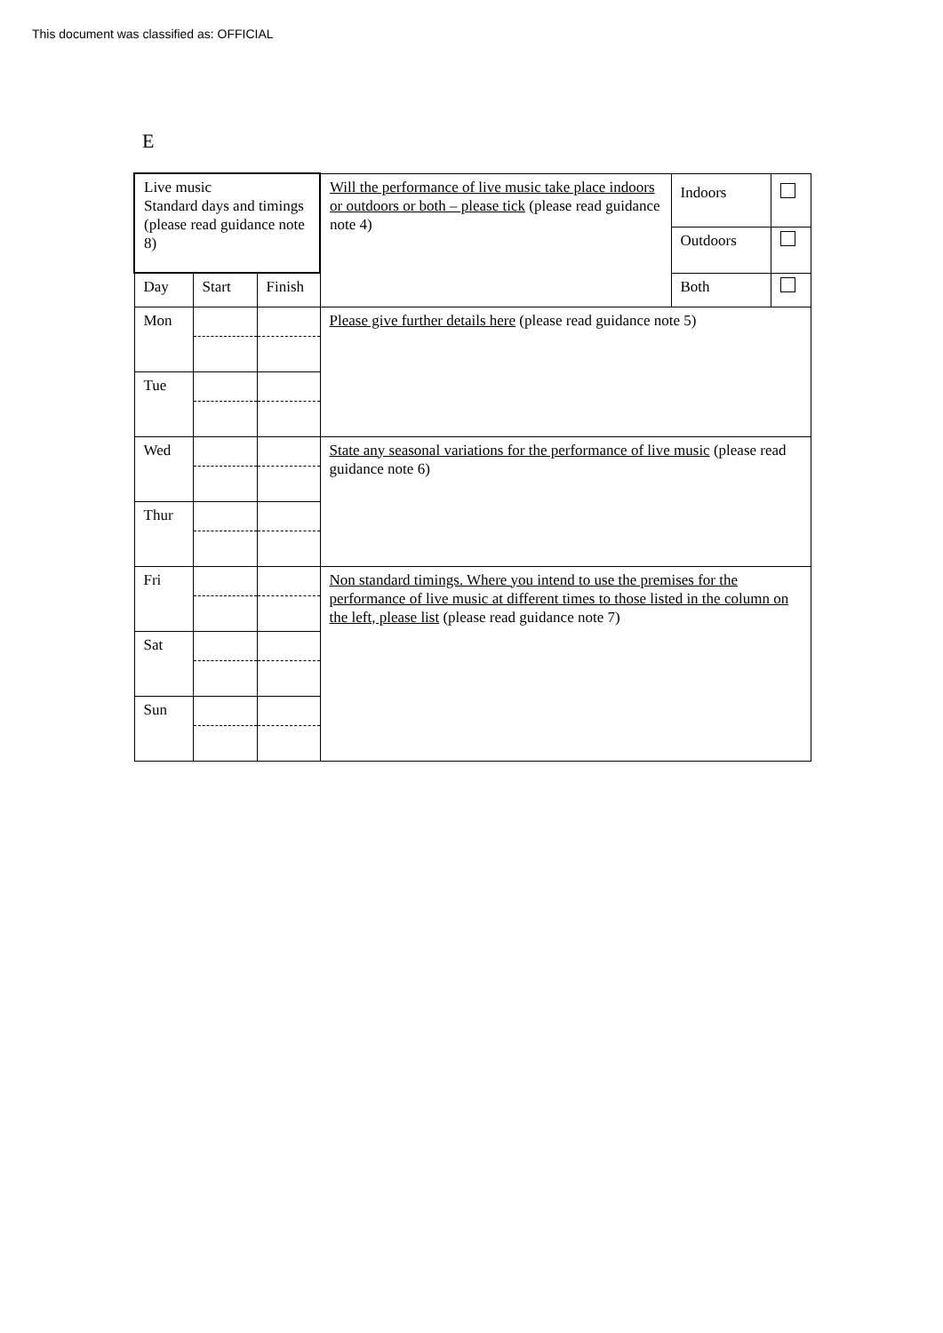This document was classified as: OFFICIAL
E
| Live music Standard days and timings (please read guidance note 8) | | | Will the performance of live music take place indoors or outdoors or both – please tick (please read guidance note 4) | Indoors | |
| | | | | Outdoors | |
| Day | Start | Finish | | Both | |
| Mon | | | Please give further details here (please read guidance note 5) | | |
| Tue | | | | | |
| Wed | | | State any seasonal variations for the performance of live music (please read guidance note 6) | | |
| Thur | | | | | |
| Fri | | | Non standard timings. Where you intend to use the premises for the performance of live music at different times to those listed in the column on the left, please list (please read guidance note 7) | | |
| Sat | | | | | |
| Sun | | | | | |